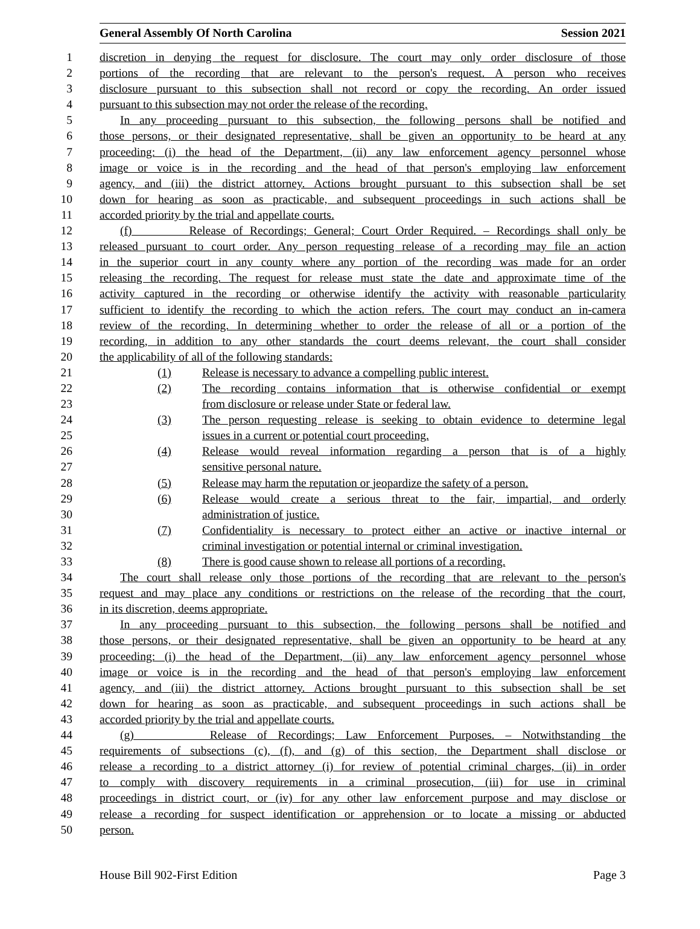General Assembly Of North Carolina Session 2021
1 discretion in denying the request for disclosure. The court may only order disclosure of those
2 portions of the recording that are relevant to the person's request. A person who receives
3 disclosure pursuant to this subsection shall not record or copy the recording. An order issued
4 pursuant to this subsection may not order the release of the recording.
5 In any proceeding pursuant to this subsection, the following persons shall be notified and
6 those persons, or their designated representative, shall be given an opportunity to be heard at any
7 proceeding: (i) the head of the Department, (ii) any law enforcement agency personnel whose
8 image or voice is in the recording and the head of that person's employing law enforcement
9 agency, and (iii) the district attorney. Actions brought pursuant to this subsection shall be set
10 down for hearing as soon as practicable, and subsequent proceedings in such actions shall be
11 accorded priority by the trial and appellate courts.
12 (f) Release of Recordings; General; Court Order Required. – Recordings shall only be
13 released pursuant to court order. Any person requesting release of a recording may file an action
14 in the superior court in any county where any portion of the recording was made for an order
15 releasing the recording. The request for release must state the date and approximate time of the
16 activity captured in the recording or otherwise identify the activity with reasonable particularity
17 sufficient to identify the recording to which the action refers. The court may conduct an in-camera
18 review of the recording. In determining whether to order the release of all or a portion of the
19 recording, in addition to any other standards the court deems relevant, the court shall consider
20 the applicability of all of the following standards:
21 (1) Release is necessary to advance a compelling public interest.
22 (2) The recording contains information that is otherwise confidential or exempt
23 from disclosure or release under State or federal law.
24 (3) The person requesting release is seeking to obtain evidence to determine legal
25 issues in a current or potential court proceeding.
26 (4) Release would reveal information regarding a person that is of a highly
27 sensitive personal nature.
28 (5) Release may harm the reputation or jeopardize the safety of a person.
29 (6) Release would create a serious threat to the fair, impartial, and orderly
30 administration of justice.
31 (7) Confidentiality is necessary to protect either an active or inactive internal or
32 criminal investigation or potential internal or criminal investigation.
33 (8) There is good cause shown to release all portions of a recording.
34 The court shall release only those portions of the recording that are relevant to the person's
35 request and may place any conditions or restrictions on the release of the recording that the court,
36 in its discretion, deems appropriate.
37 In any proceeding pursuant to this subsection, the following persons shall be notified and
38 those persons, or their designated representative, shall be given an opportunity to be heard at any
39 proceeding: (i) the head of the Department, (ii) any law enforcement agency personnel whose
40 image or voice is in the recording and the head of that person's employing law enforcement
41 agency, and (iii) the district attorney. Actions brought pursuant to this subsection shall be set
42 down for hearing as soon as practicable, and subsequent proceedings in such actions shall be
43 accorded priority by the trial and appellate courts.
44 (g) Release of Recordings; Law Enforcement Purposes. – Notwithstanding the
45 requirements of subsections (c), (f), and (g) of this section, the Department shall disclose or
46 release a recording to a district attorney (i) for review of potential criminal charges, (ii) in order
47 to comply with discovery requirements in a criminal prosecution, (iii) for use in criminal
48 proceedings in district court, or (iv) for any other law enforcement purpose and may disclose or
49 release a recording for suspect identification or apprehension or to locate a missing or abducted
50 person.
House Bill 902-First Edition Page 3